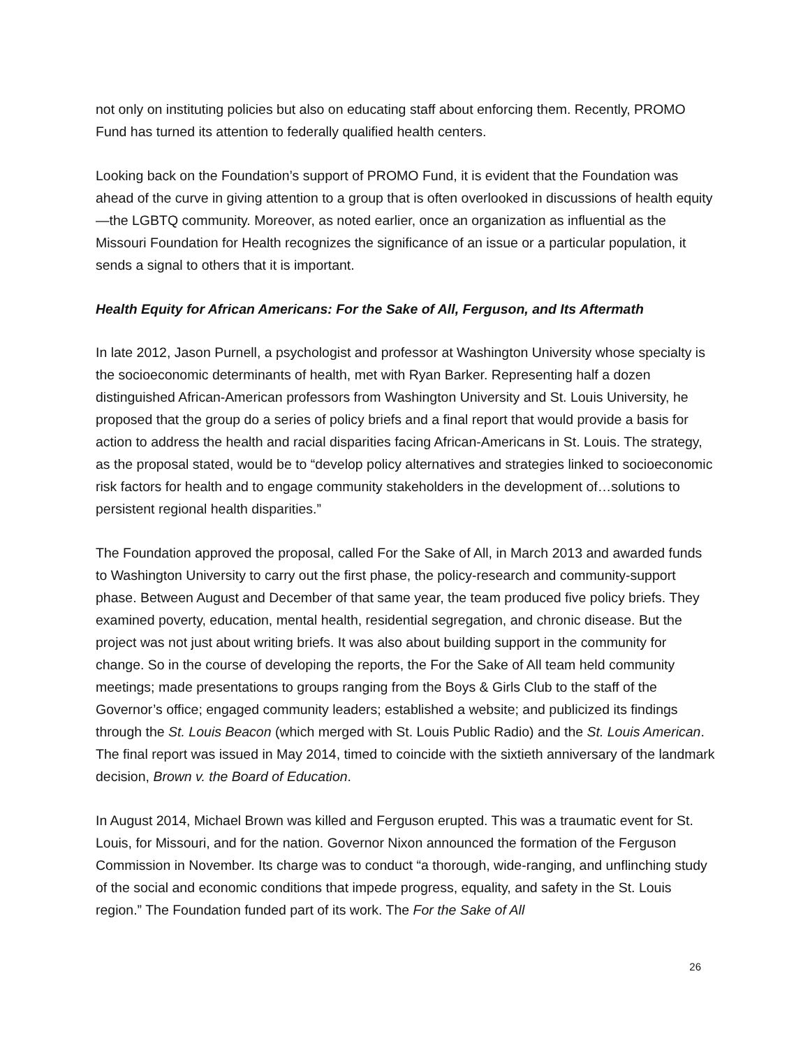not only on instituting policies but also on educating staff about enforcing them. Recently, PROMO Fund has turned its attention to federally qualified health centers.
Looking back on the Foundation’s support of PROMO Fund, it is evident that the Foundation was ahead of the curve in giving attention to a group that is often overlooked in discussions of health equity—the LGBTQ community. Moreover, as noted earlier, once an organization as influential as the Missouri Foundation for Health recognizes the significance of an issue or a particular population, it sends a signal to others that it is important.
Health Equity for African Americans: For the Sake of All, Ferguson, and Its Aftermath
In late 2012, Jason Purnell, a psychologist and professor at Washington University whose specialty is the socioeconomic determinants of health, met with Ryan Barker. Representing half a dozen distinguished African-American professors from Washington University and St. Louis University, he proposed that the group do a series of policy briefs and a final report that would provide a basis for action to address the health and racial disparities facing African-Americans in St. Louis. The strategy, as the proposal stated, would be to “develop policy alternatives and strategies linked to socioeconomic risk factors for health and to engage community stakeholders in the development of…solutions to persistent regional health disparities.”
The Foundation approved the proposal, called For the Sake of All, in March 2013 and awarded funds to Washington University to carry out the first phase, the policy-research and community-support phase. Between August and December of that same year, the team produced five policy briefs. They examined poverty, education, mental health, residential segregation, and chronic disease. But the project was not just about writing briefs. It was also about building support in the community for change. So in the course of developing the reports, the For the Sake of All team held community meetings; made presentations to groups ranging from the Boys & Girls Club to the staff of the Governor’s office; engaged community leaders; established a website; and publicized its findings through the St. Louis Beacon (which merged with St. Louis Public Radio) and the St. Louis American. The final report was issued in May 2014, timed to coincide with the sixtieth anniversary of the landmark decision, Brown v. the Board of Education.
In August 2014, Michael Brown was killed and Ferguson erupted. This was a traumatic event for St. Louis, for Missouri, and for the nation. Governor Nixon announced the formation of the Ferguson Commission in November. Its charge was to conduct “a thorough, wide-ranging, and unflinching study of the social and economic conditions that impede progress, equality, and safety in the St. Louis region.” The Foundation funded part of its work. The For the Sake of All
26